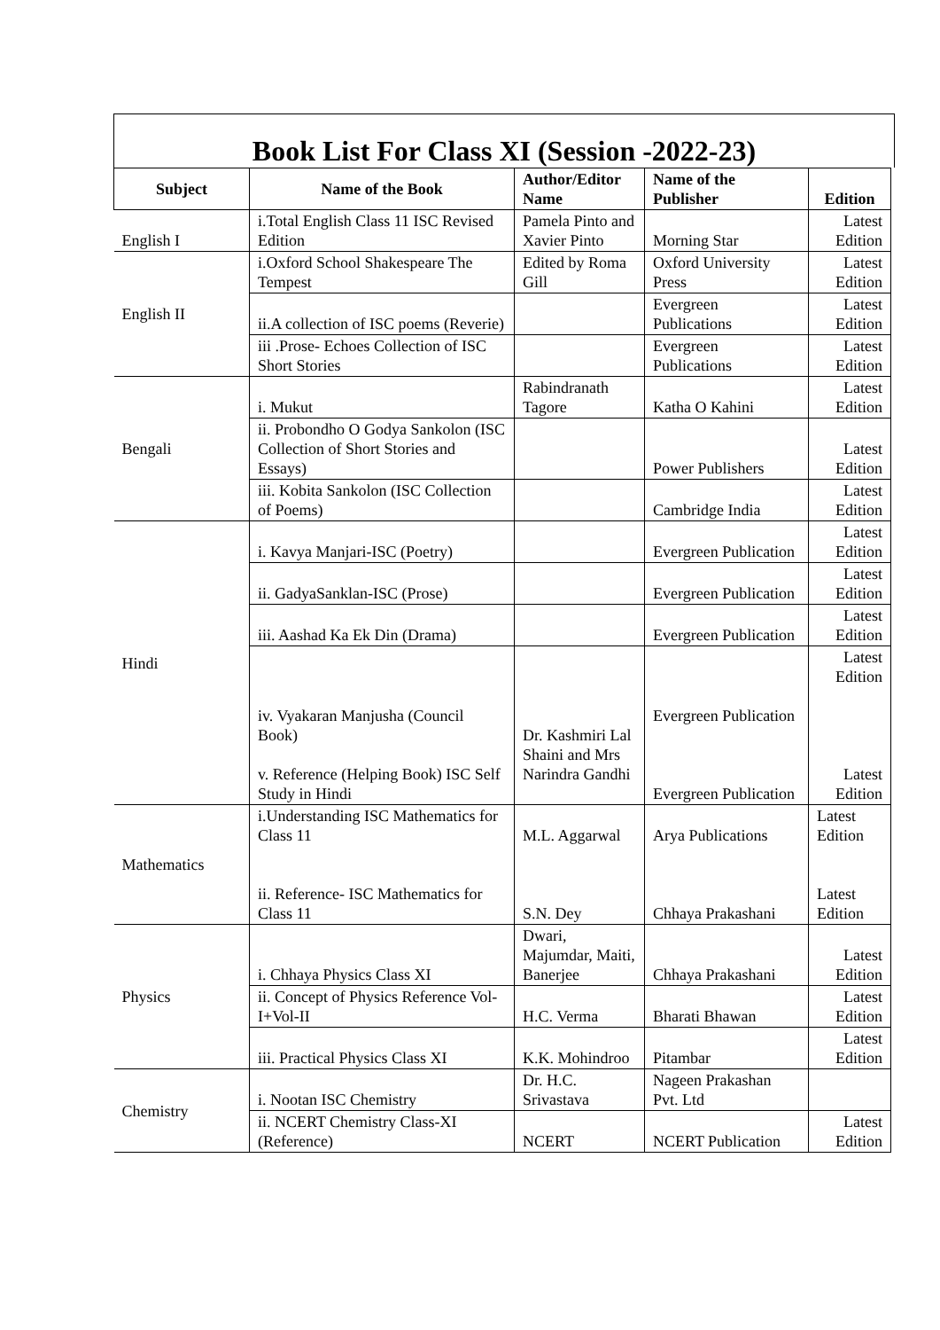Book List For Class XI (Session -2022-23)
| Subject | Name of the Book | Author/Editor Name | Name of the Publisher | Edition |
| --- | --- | --- | --- | --- |
| English I | i.Total English Class 11 ISC Revised Edition | Pamela Pinto and Xavier Pinto | Morning Star | Latest Edition |
| English II | i.Oxford School Shakespeare The Tempest | Edited by Roma Gill | Oxford University Press | Latest Edition |
| | ii.A collection of ISC poems (Reverie) | | Evergreen Publications | Latest Edition |
| | iii .Prose- Echoes Collection of ISC Short Stories | | Evergreen Publications | Latest Edition |
| Bengali | i. Mukut | Rabindranath Tagore | Katha O Kahini | Latest Edition |
| | ii. Probondho O Godya Sankolon (ISC Collection of Short Stories and Essays) | | Power Publishers | Latest Edition |
| | iii. Kobita Sankolon (ISC Collection of Poems) | | Cambridge India | Latest Edition |
| Hindi | i. Kavya Manjari-ISC (Poetry) | | Evergreen Publication | Latest Edition |
| | ii. GadyaSanklan-ISC (Prose) | | Evergreen Publication | Latest Edition |
| | iii. Aashad Ka Ek Din (Drama) | | Evergreen Publication | Latest Edition |
| | iv. Vyakaran Manjusha (Council Book) v. Reference (Helping Book) ISC Self Study in Hindi | Dr. Kashmiri Lal Shaini and Mrs Narindra Gandhi | Evergreen Publication Evergreen Publication | Latest Edition Latest Edition |
| Mathematics | i.Understanding ISC Mathematics for Class 11 ii. Reference- ISC Mathematics for Class 11 | M.L. Aggarwal S.N. Dey | Arya Publications Chhaya Prakashani | Latest Edition Latest Edition |
| Physics | i. Chhaya Physics Class XI | Dwari, Majumdar, Maiti, Banerjee | Chhaya Prakashani | Latest Edition |
| | ii. Concept of Physics Reference Vol-I+Vol-II | H.C. Verma | Bharati Bhawan | Latest Edition |
| | iii. Practical Physics Class XI | K.K. Mohindroo | Pitambar | Latest Edition |
| Chemistry | i. Nootan ISC Chemistry | Dr. H.C. Srivastava | Nageen Prakashan Pvt. Ltd | |
| | ii. NCERT Chemistry Class-XI (Reference) | NCERT | NCERT Publication | Latest Edition |